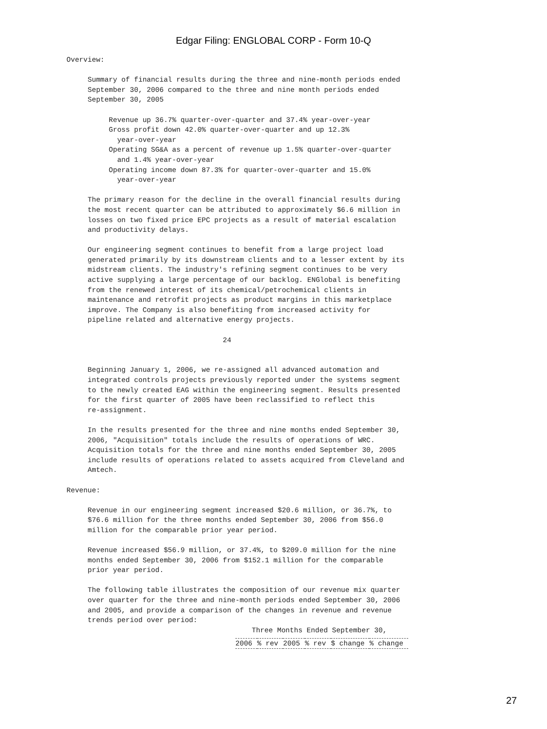Edgar Filing: ENGLOBAL CORP - Form 10-Q
Overview:

     Summary of financial results during the three and nine-month periods ended
     September 30, 2006 compared to the three and nine month periods ended
     September 30, 2005

          Revenue up 36.7% quarter-over-quarter and 37.4% year-over-year
          Gross profit down 42.0% quarter-over-quarter and up 12.3%
            year-over-year
          Operating SG&A as a percent of revenue up 1.5% quarter-over-quarter
            and 1.4% year-over-year
          Operating income down 87.3% for quarter-over-quarter and 15.0%
            year-over-year

     The primary reason for the decline in the overall financial results during
     the most recent quarter can be attributed to approximately $6.6 million in
     losses on two fixed price EPC projects as a result of material escalation
     and productivity delays.

     Our engineering segment continues to benefit from a large project load
     generated primarily by its downstream clients and to a lesser extent by its
     midstream clients. The industry's refining segment continues to be very
     active supplying a large percentage of our backlog. ENGlobal is benefiting
     from the renewed interest of its chemical/petrochemical clients in
     maintenance and retrofit projects as product margins in this marketplace
     improve. The Company is also benefiting from increased activity for
     pipeline related and alternative energy projects.

                                     24


     Beginning January 1, 2006, we re-assigned all advanced automation and
     integrated controls projects previously reported under the systems segment
     to the newly created EAG within the engineering segment. Results presented
     for the first quarter of 2005 have been reclassified to reflect this
     re-assignment.

     In the results presented for the three and nine months ended September 30,
     2006, "Acquisition" totals include the results of operations of WRC.
     Acquisition totals for the three and nine months ended September 30, 2005
     include results of operations related to assets acquired from Cleveland and
     Amtech.

Revenue:

     Revenue in our engineering segment increased $20.6 million, or 36.7%, to
     $76.6 million for the three months ended September 30, 2006 from $56.0
     million for the comparable prior year period.

     Revenue increased $56.9 million, or 37.4%, to $209.0 million for the nine
     months ended September 30, 2006 from $152.1 million for the comparable
     prior year period.

     The following table illustrates the composition of our revenue mix quarter
     over quarter for the three and nine-month periods ended September 30, 2006
     and 2005, and provide a comparison of the changes in revenue and revenue
     trends period over period:
| Three Months Ended September 30, | | | | | |
| --- | --- | --- | --- | --- | --- |
| 2006 | % rev | 2005 | % rev | $ change | % change |
27